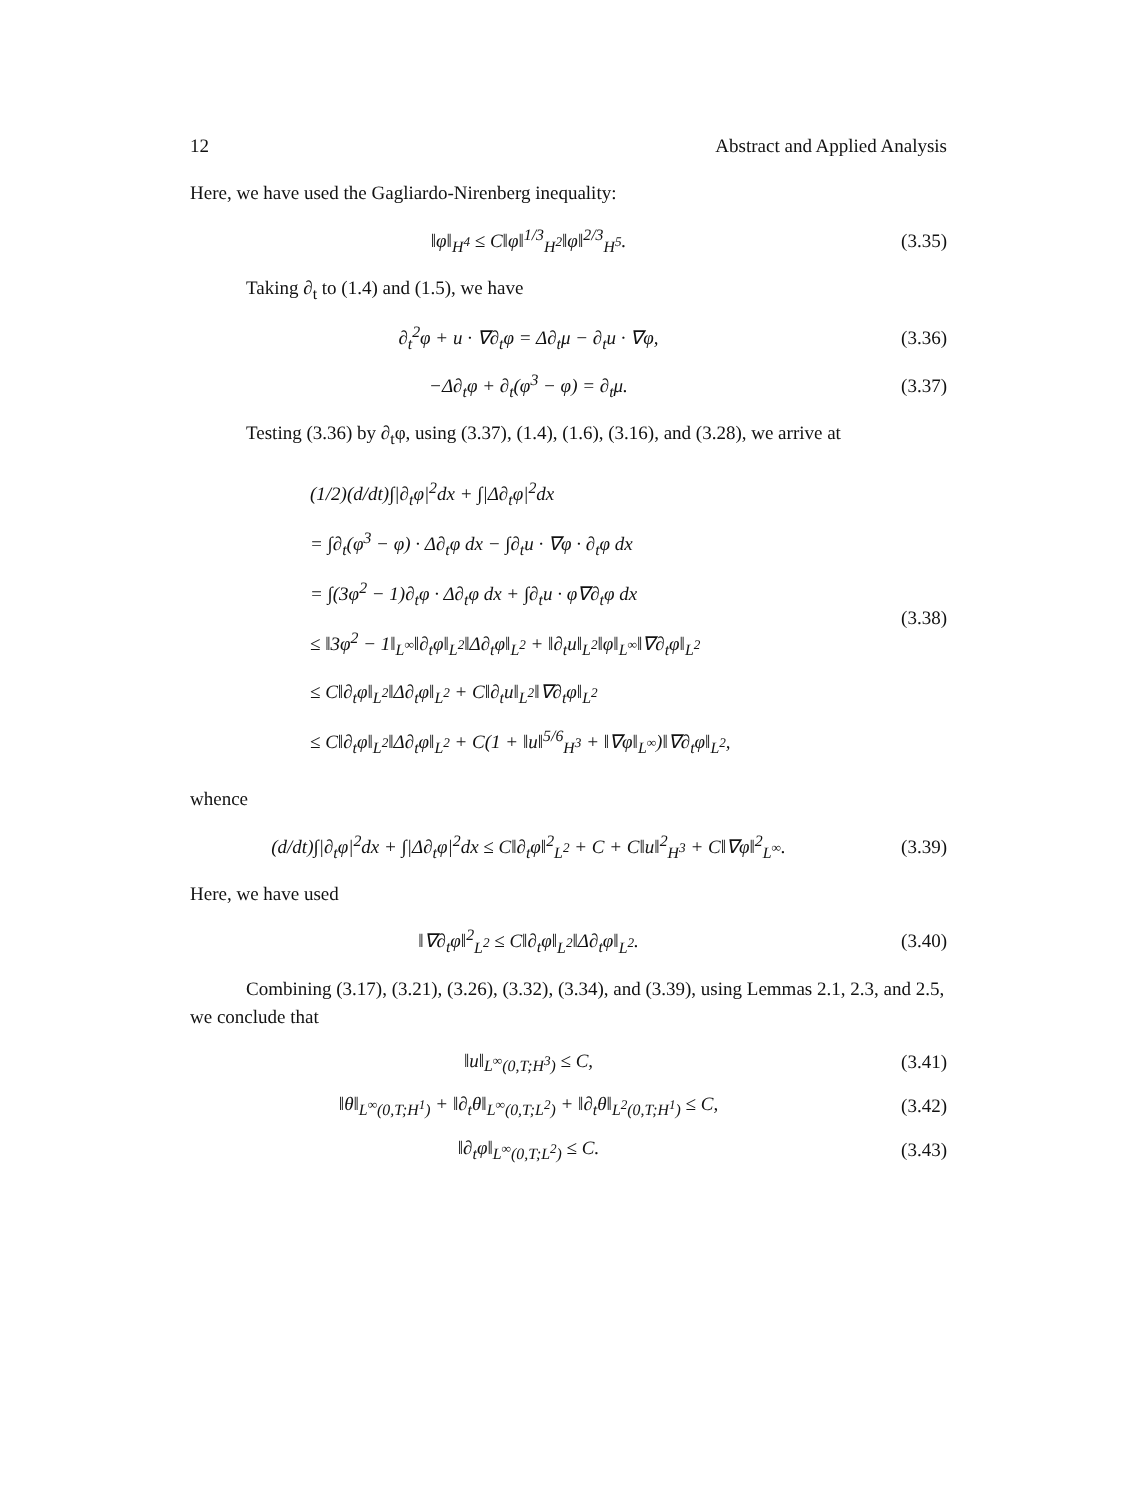12 Abstract and Applied Analysis
Here, we have used the Gagliardo-Nirenberg inequality:
‖φ‖<sub>H<sup>4</sup></sub> ≤ C‖φ‖<sup>1/3</sup><sub>H<sup>2</sup></sub>‖φ‖<sup>2/3</sup><sub>H<sup>5</sup></sub>. (3.35)
Taking ∂<sub>t</sub> to (1.4) and (1.5), we have
∂<sub>t</sub><sup>2</sup>φ + u · ∇∂<sub>t</sub>φ = Δ∂<sub>t</sub>μ − ∂<sub>t</sub>u · ∇φ,
(3.36)
−Δ∂<sub>t</sub>φ + ∂<sub>t</sub>(φ<sup>3</sup> − φ) = ∂<sub>t</sub>μ. (3.37)
Testing (3.36) by ∂<sub>t</sub>φ, using (3.37), (1.4), (1.6), (3.16), and (3.28), we arrive at
(1/2)(d/dt)∫|∂<sub>t</sub>φ|<sup>2</sup>dx + ∫|Δ∂<sub>t</sub>φ|<sup>2</sup>dx
= ∫∂<sub>t</sub>(φ<sup>3</sup> − φ) · Δ∂<sub>t</sub>φ dx − ∫∂<sub>t</sub>u · ∇φ · ∂<sub>t</sub>φ dx
= ∫(3φ<sup>2</sup> − 1)∂<sub>t</sub>φ · Δ∂<sub>t</sub>φ dx + ∫∂<sub>t</sub>u · φ∇∂<sub>t</sub>φ dx
≤ ‖3φ<sup>2</sup> − 1‖<sub>L<sup>∞</sup></sub>‖∂<sub>t</sub>φ‖<sub>L<sup>2</sup></sub>‖Δ∂<sub>t</sub>φ‖<sub>L<sup>2</sup></sub> + ‖∂<sub>t</sub>u‖<sub>L<sup>2</sup></sub>‖φ‖<sub>L<sup>∞</sup></sub>‖∇∂<sub>t</sub>φ‖<sub>L<sup>2</sup></sub>
≤ C‖∂<sub>t</sub>φ‖<sub>L<sup>2</sup></sub>‖Δ∂<sub>t</sub>φ‖<sub>L<sup>2</sup></sub> + C‖∂<sub>t</sub>u‖<sub>L<sup>2</sup></sub>‖∇∂<sub>t</sub>φ‖<sub>L<sup>2</sup></sub>
≤ C‖∂<sub>t</sub>φ‖<sub>L<sup>2</sup></sub>‖Δ∂<sub>t</sub>φ‖<sub>L<sup>2</sup></sub> + C(1 + ‖u‖<sup>5/6</sup><sub>H<sup>3</sup></sub> + ‖∇φ‖<sub>L<sup>∞</sup></sub>)‖∇∂<sub>t</sub>φ‖<sub>L<sup>2</sup></sub>,
(3.38)
whence
(d/dt)∫|∂<sub>t</sub>φ|<sup>2</sup>dx + ∫|Δ∂<sub>t</sub>φ|<sup>2</sup>dx ≤ C‖∂<sub>t</sub>φ‖<sup>2</sup><sub>L<sup>2</sup></sub> + C + C‖u‖<sup>2</sup><sub>H<sup>3</sup></sub> + C‖∇φ‖<sup>2</sup><sub>L<sup>∞</sup></sub>.
(3.39)
Here, we have used
‖∇∂<sub>t</sub>φ‖<sup>2</sup><sub>L<sup>2</sup></sub> ≤ C‖∂<sub>t</sub>φ‖<sub>L<sup>2</sup></sub>‖Δ∂<sub>t</sub>φ‖<sub>L<sup>2</sup></sub>. (3.40)
Combining (3.17), (3.21), (3.26), (3.32), (3.34), and (3.39), using Lemmas 2.1, 2.3, and 2.5, we conclude that
‖u‖<sub>L<sup>∞</sup>(0,T;H<sup>3</sup>)</sub> ≤ C, (3.41)
‖θ‖<sub>L<sup>∞</sup>(0,T;H<sup>1</sup>)</sub> + ‖∂<sub>t</sub>θ‖<sub>L<sup>∞</sup>(0,T;L<sup>2</sup>)</sub> + ‖∂<sub>t</sub>θ‖<sub>L<sup>2</sup>(0,T;H<sup>1</sup>)</sub> ≤ C,
(3.42)
‖∂<sub>t</sub>φ‖<sub>L<sup>∞</sup>(0,T;L<sup>2</sup>)</sub> ≤ C. (3.43)